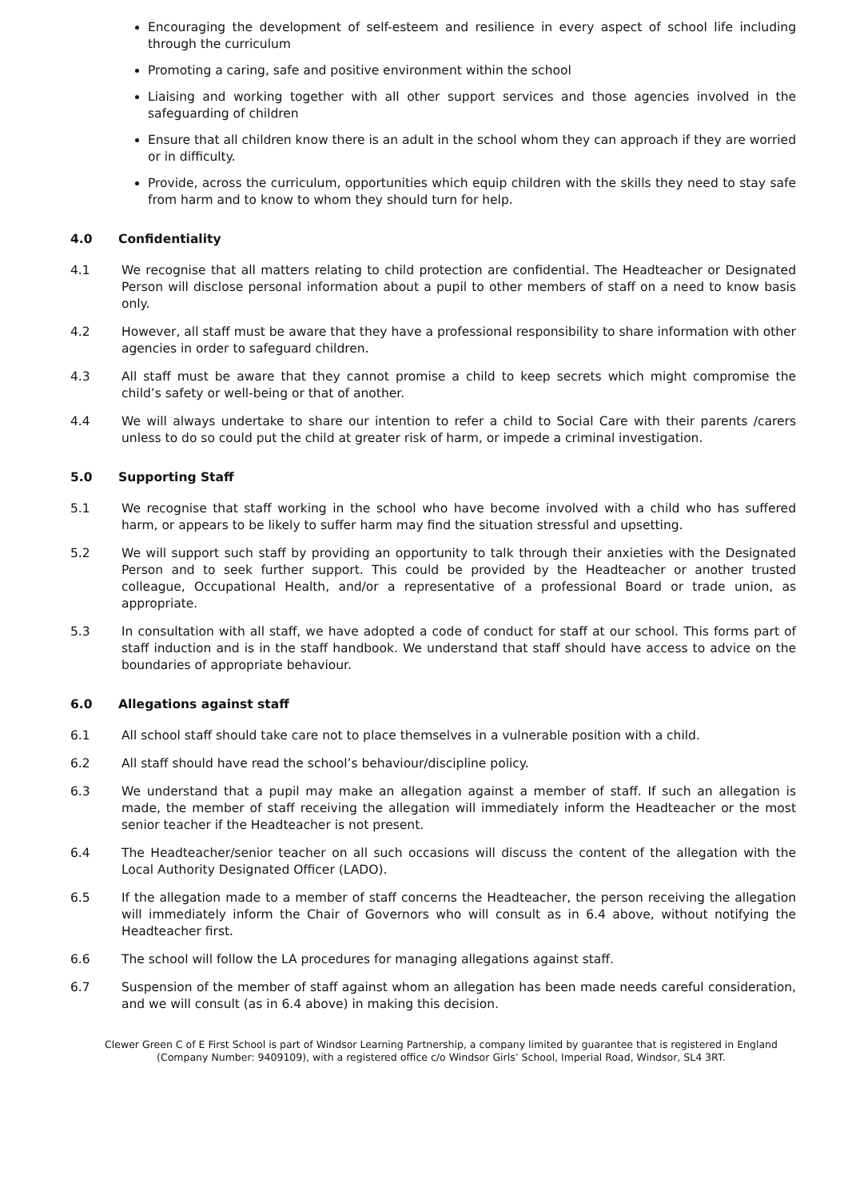Encouraging the development of self-esteem and resilience in every aspect of school life including through the curriculum
Promoting a caring, safe and positive environment within the school
Liaising and working together with all other support services and those agencies involved in the safeguarding of children
Ensure that all children know there is an adult in the school whom they can approach if they are worried or in difficulty.
Provide, across the curriculum, opportunities which equip children with the skills they need to stay safe from harm and to know to whom they should turn for help.
4.0 Confidentiality
4.1 We recognise that all matters relating to child protection are confidential. The Headteacher or Designated Person will disclose personal information about a pupil to other members of staff on a need to know basis only.
4.2 However, all staff must be aware that they have a professional responsibility to share information with other agencies in order to safeguard children.
4.3 All staff must be aware that they cannot promise a child to keep secrets which might compromise the child’s safety or well-being or that of another.
4.4 We will always undertake to share our intention to refer a child to Social Care with their parents /carers unless to do so could put the child at greater risk of harm, or impede a criminal investigation.
5.0 Supporting Staff
5.1 We recognise that staff working in the school who have become involved with a child who has suffered harm, or appears to be likely to suffer harm may find the situation stressful and upsetting.
5.2 We will support such staff by providing an opportunity to talk through their anxieties with the Designated Person and to seek further support. This could be provided by the Headteacher or another trusted colleague, Occupational Health, and/or a representative of a professional Board or trade union, as appropriate.
5.3 In consultation with all staff, we have adopted a code of conduct for staff at our school. This forms part of staff induction and is in the staff handbook. We understand that staff should have access to advice on the boundaries of appropriate behaviour.
6.0 Allegations against staff
6.1 All school staff should take care not to place themselves in a vulnerable position with a child.
6.2 All staff should have read the school’s behaviour/discipline policy.
6.3 We understand that a pupil may make an allegation against a member of staff. If such an allegation is made, the member of staff receiving the allegation will immediately inform the Headteacher or the most senior teacher if the Headteacher is not present.
6.4 The Headteacher/senior teacher on all such occasions will discuss the content of the allegation with the Local Authority Designated Officer (LADO).
6.5 If the allegation made to a member of staff concerns the Headteacher, the person receiving the allegation will immediately inform the Chair of Governors who will consult as in 6.4 above, without notifying the Headteacher first.
6.6 The school will follow the LA procedures for managing allegations against staff.
6.7 Suspension of the member of staff against whom an allegation has been made needs careful consideration, and we will consult (as in 6.4 above) in making this decision.
Clewer Green C of E First School is part of Windsor Learning Partnership, a company limited by guarantee that is registered in England (Company Number: 9409109), with a registered office c/o Windsor Girls’ School, Imperial Road, Windsor, SL4 3RT.